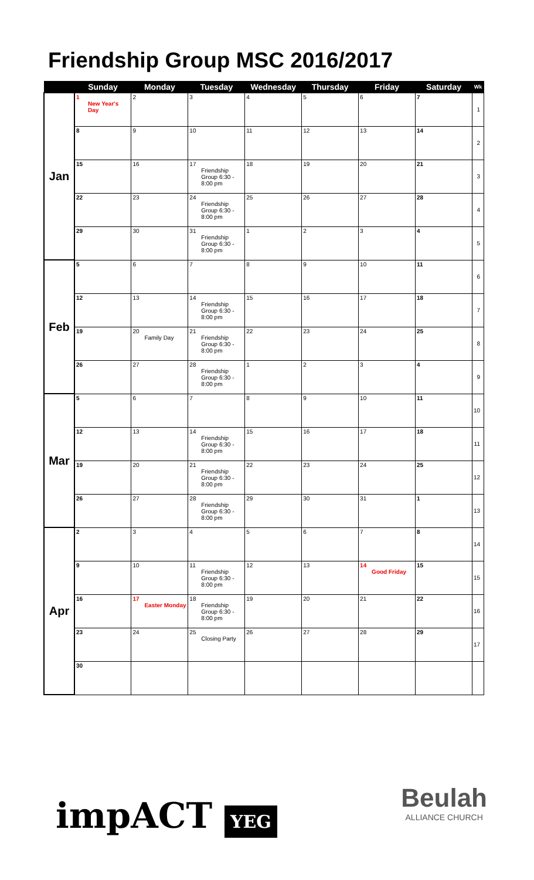Friendship Group MSC 2016/2017
| | Sunday | Monday | Tuesday | Wednesday | Thursday | Friday | Saturday | Wk |
| --- | --- | --- | --- | --- | --- | --- | --- | --- |
| Jan | 1 New Year's Day | 2 | 3 | 4 | 5 | 6 | 7 | 1 |
| | 8 | 9 | 10 | 11 | 12 | 13 | 14 | 2 |
| | 15 | 16 | 17 Friendship Group 6:30 - 8:00 pm | 18 | 19 | 20 | 21 | 3 |
| | 22 | 23 | 24 Friendship Group 6:30 - 8:00 pm | 25 | 26 | 27 | 28 | 4 |
| | 29 | 30 | 31 Friendship Group 6:30 - 8:00 pm | 1 | 2 | 3 | 4 | 5 |
| Feb | 5 | 6 | 7 | 8 | 9 | 10 | 11 | 6 |
| | 12 | 13 | 14 Friendship Group 6:30 - 8:00 pm | 15 | 16 | 17 | 18 | 7 |
| | 19 | 20 Family Day | 21 Friendship Group 6:30 - 8:00 pm | 22 | 23 | 24 | 25 | 8 |
| | 26 | 27 | 28 Friendship Group 6:30 - 8:00 pm | 1 | 2 | 3 | 4 | 9 |
| Mar | 5 | 6 | 7 | 8 | 9 | 10 | 11 | 10 |
| | 12 | 13 | 14 Friendship Group 6:30 - 8:00 pm | 15 | 16 | 17 | 18 | 11 |
| | 19 | 20 | 21 Friendship Group 6:30 - 8:00 pm | 22 | 23 | 24 | 25 | 12 |
| | 26 | 27 | 28 Friendship Group 6:30 - 8:00 pm | 29 | 30 | 31 | 1 | 13 |
| Apr | 2 | 3 | 4 | 5 | 6 | 7 | 8 | 14 |
| | 9 | 10 | 11 Friendship Group 6:30 - 8:00 pm | 12 | 13 | 14 Good Friday | 15 | 15 |
| | 16 | 17 Easter Monday | 18 Friendship Group 6:30 - 8:00 pm | 19 | 20 | 21 | 22 | 16 |
| | 23 | 24 | 25 Closing Party | 26 | 27 | 28 | 29 | 17 |
| | 30 | | | | | | | |
impACT YEG
Beulah
ALLIANCE CHURCH